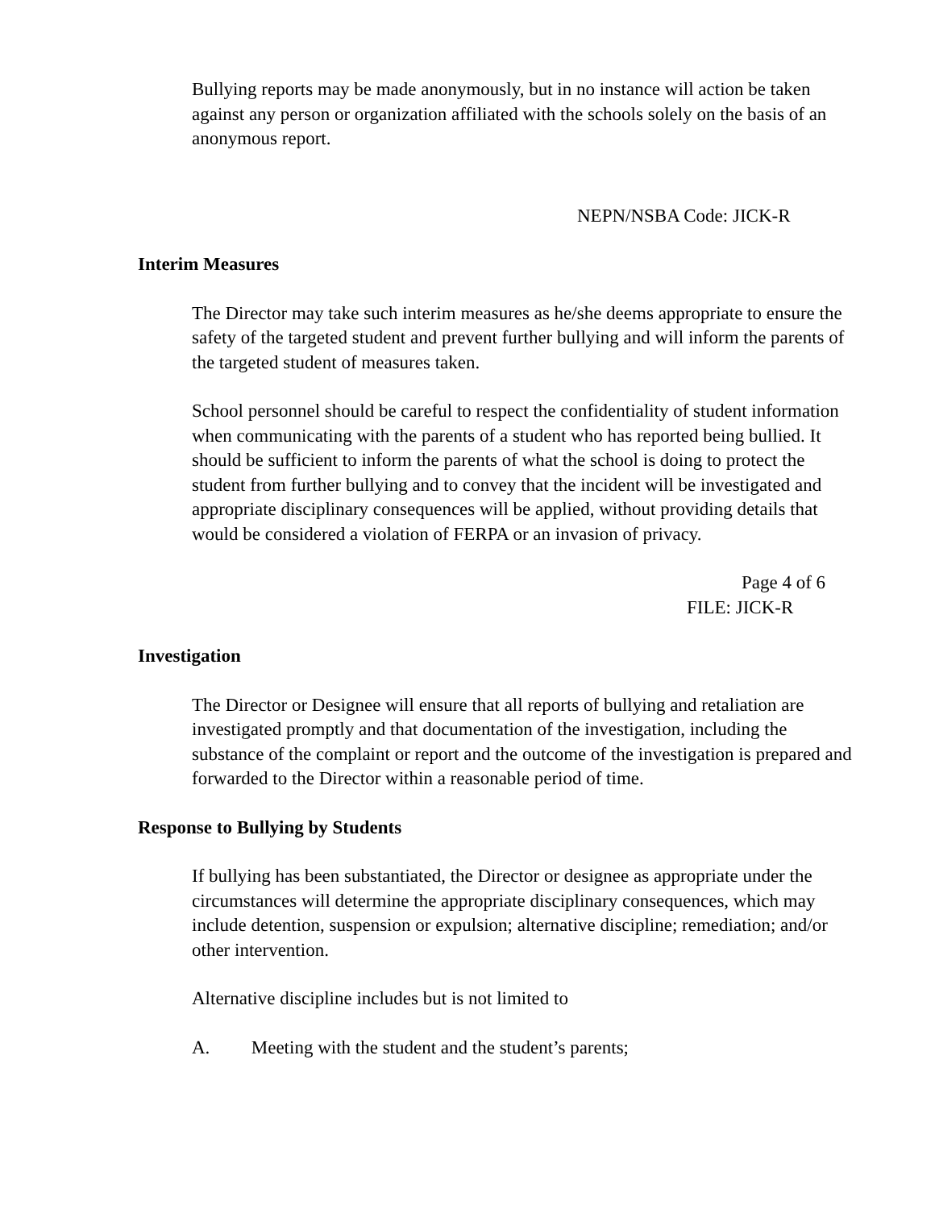Bullying reports may be made anonymously, but in no instance will action be taken against any person or organization affiliated with the schools solely on the basis of an anonymous report.
NEPN/NSBA Code: JICK-R
Interim Measures
The Director may take such interim measures as he/she deems appropriate to ensure the safety of the targeted student and prevent further bullying and will inform the parents of the targeted student of measures taken.
School personnel should be careful to respect the confidentiality of student information when communicating with the parents of a student who has reported being bullied. It should be sufficient to inform the parents of what the school is doing to protect the student from further bullying and to convey that the incident will be investigated and appropriate disciplinary consequences will be applied, without providing details that would be considered a violation of FERPA or an invasion of privacy.
Page 4 of 6
FILE: JICK-R
Investigation
The Director or Designee will ensure that all reports of bullying and retaliation are investigated promptly and that documentation of the investigation, including the substance of the complaint or report and the outcome of the investigation is prepared and forwarded to the Director within a reasonable period of time.
Response to Bullying by Students
If bullying has been substantiated, the Director or designee as appropriate under the circumstances will determine the appropriate disciplinary consequences, which may include detention, suspension or expulsion; alternative discipline; remediation; and/or other intervention.
Alternative discipline includes but is not limited to
A. Meeting with the student and the student’s parents;